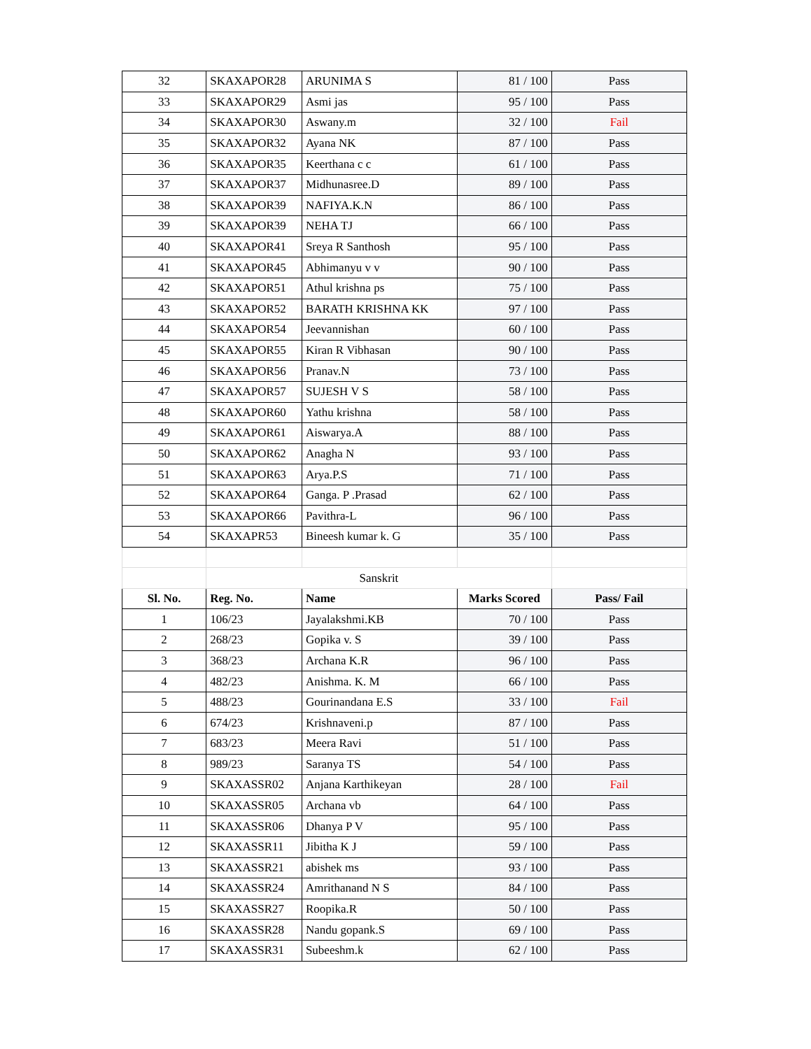| 32 | SKAXAPOR28 | ARUNIMA S | 81 / 100 | Pass |
| 33 | SKAXAPOR29 | Asmi jas | 95 / 100 | Pass |
| 34 | SKAXAPOR30 | Aswany.m | 32 / 100 | Fail |
| 35 | SKAXAPOR32 | Ayana NK | 87 / 100 | Pass |
| 36 | SKAXAPOR35 | Keerthana c c | 61 / 100 | Pass |
| 37 | SKAXAPOR37 | Midhunasree.D | 89 / 100 | Pass |
| 38 | SKAXAPOR39 | NAFIYA.K.N | 86 / 100 | Pass |
| 39 | SKAXAPOR39 | NEHA TJ | 66 / 100 | Pass |
| 40 | SKAXAPOR41 | Sreya R Santhosh | 95 / 100 | Pass |
| 41 | SKAXAPOR45 | Abhimanyu v v | 90 / 100 | Pass |
| 42 | SKAXAPOR51 | Athul krishna ps | 75 / 100 | Pass |
| 43 | SKAXAPOR52 | BARATH KRISHNA KK | 97 / 100 | Pass |
| 44 | SKAXAPOR54 | Jeevannishan | 60 / 100 | Pass |
| 45 | SKAXAPOR55 | Kiran R Vibhasan | 90 / 100 | Pass |
| 46 | SKAXAPOR56 | Pranav.N | 73 / 100 | Pass |
| 47 | SKAXAPOR57 | SUJESH V S | 58 / 100 | Pass |
| 48 | SKAXAPOR60 | Yathu krishna | 58 / 100 | Pass |
| 49 | SKAXAPOR61 | Aiswarya.A | 88 / 100 | Pass |
| 50 | SKAXAPOR62 | Anagha N | 93 / 100 | Pass |
| 51 | SKAXAPOR63 | Arya.P.S | 71 / 100 | Pass |
| 52 | SKAXAPOR64 | Ganga. P .Prasad | 62 / 100 | Pass |
| 53 | SKAXAPOR66 | Pavithra-L | 96 / 100 | Pass |
| 54 | SKAXAPR53 | Bineesh kumar k. G | 35 / 100 | Pass |
| | Sanskrit | | | |
| Sl. No. | Reg. No. | Name | Marks Scored | Pass/ Fail |
| 1 | 106/23 | Jayalakshmi.KB | 70 / 100 | Pass |
| 2 | 268/23 | Gopika v. S | 39 / 100 | Pass |
| 3 | 368/23 | Archana K.R | 96 / 100 | Pass |
| 4 | 482/23 | Anishma. K. M | 66 / 100 | Pass |
| 5 | 488/23 | Gourinandana E.S | 33 / 100 | Fail |
| 6 | 674/23 | Krishnaveni.p | 87 / 100 | Pass |
| 7 | 683/23 | Meera Ravi | 51 / 100 | Pass |
| 8 | 989/23 | Saranya TS | 54 / 100 | Pass |
| 9 | SKAXASSR02 | Anjana Karthikeyan | 28 / 100 | Fail |
| 10 | SKAXASSR05 | Archana vb | 64 / 100 | Pass |
| 11 | SKAXASSR06 | Dhanya P V | 95 / 100 | Pass |
| 12 | SKAXASSR11 | Jibitha K J | 59 / 100 | Pass |
| 13 | SKAXASSR21 | abishek ms | 93 / 100 | Pass |
| 14 | SKAXASSR24 | Amrithanand N S | 84 / 100 | Pass |
| 15 | SKAXASSR27 | Roopika.R | 50 / 100 | Pass |
| 16 | SKAXASSR28 | Nandu gopank.S | 69 / 100 | Pass |
| 17 | SKAXASSR31 | Subeeshm.k | 62 / 100 | Pass |